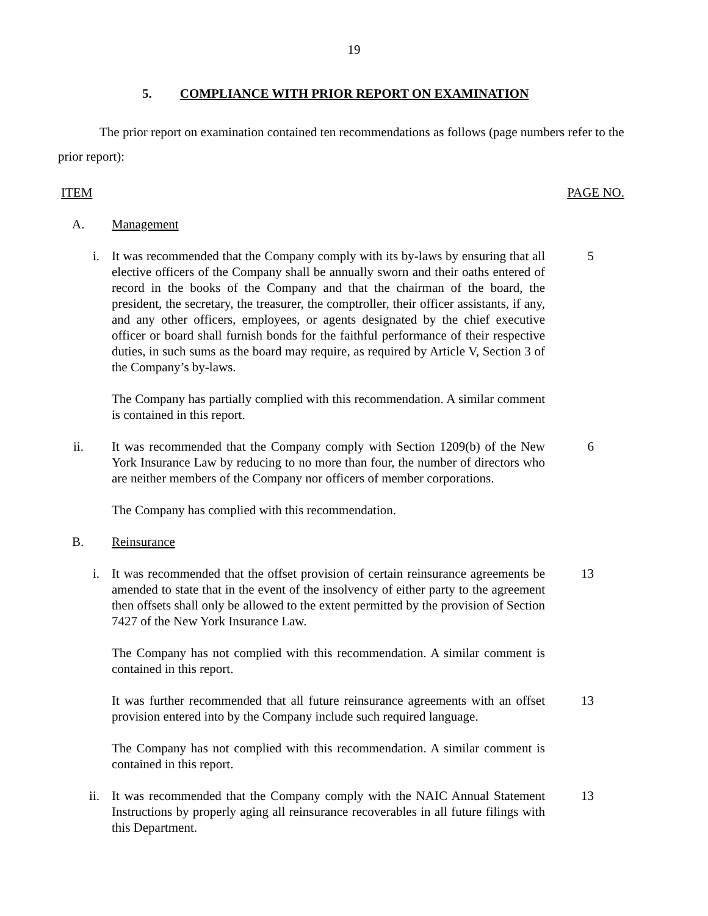19
5. COMPLIANCE WITH PRIOR REPORT ON EXAMINATION
The prior report on examination contained ten recommendations as follows (page numbers refer to the prior report):
ITEM PAGE NO.
A. Management
i. It was recommended that the Company comply with its by-laws by ensuring that all elective officers of the Company shall be annually sworn and their oaths entered of record in the books of the Company and that the chairman of the board, the president, the secretary, the treasurer, the comptroller, their officer assistants, if any, and any other officers, employees, or agents designated by the chief executive officer or board shall furnish bonds for the faithful performance of their respective duties, in such sums as the board may require, as required by Article V, Section 3 of the Company’s by-laws.
5
The Company has partially complied with this recommendation. A similar comment is contained in this report.
ii. It was recommended that the Company comply with Section 1209(b) of the New York Insurance Law by reducing to no more than four, the number of directors who are neither members of the Company nor officers of member corporations.
6
The Company has complied with this recommendation.
B. Reinsurance
i. It was recommended that the offset provision of certain reinsurance agreements be amended to state that in the event of the insolvency of either party to the agreement then offsets shall only be allowed to the extent permitted by the provision of Section 7427 of the New York Insurance Law.
13
The Company has not complied with this recommendation. A similar comment is contained in this report.
It was further recommended that all future reinsurance agreements with an offset provision entered into by the Company include such required language.
13
The Company has not complied with this recommendation. A similar comment is contained in this report.
ii. It was recommended that the Company comply with the NAIC Annual Statement Instructions by properly aging all reinsurance recoverables in all future filings with this Department.
13